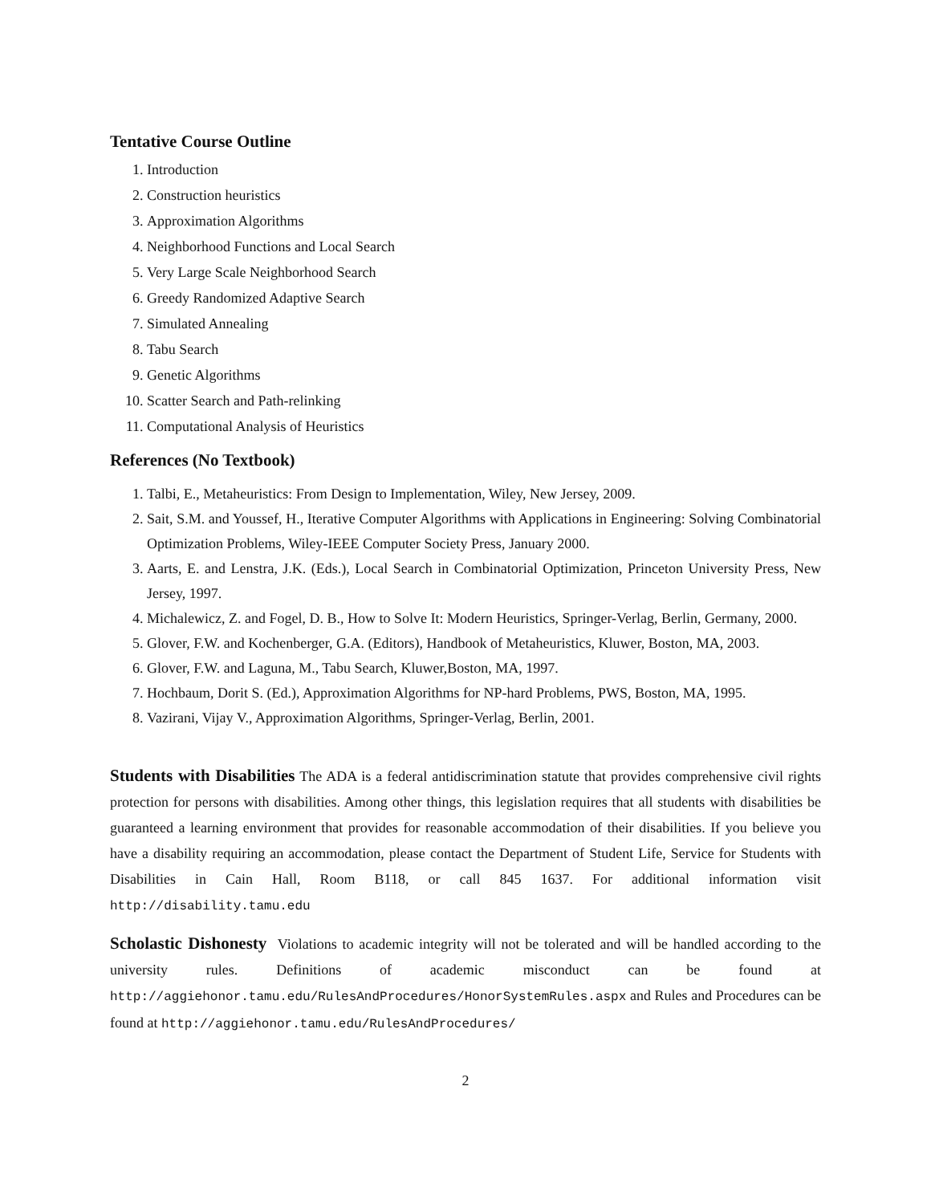Tentative Course Outline
1. Introduction
2. Construction heuristics
3. Approximation Algorithms
4. Neighborhood Functions and Local Search
5. Very Large Scale Neighborhood Search
6. Greedy Randomized Adaptive Search
7. Simulated Annealing
8. Tabu Search
9. Genetic Algorithms
10. Scatter Search and Path-relinking
11. Computational Analysis of Heuristics
References (No Textbook)
1. Talbi, E., Metaheuristics: From Design to Implementation, Wiley, New Jersey, 2009.
2. Sait, S.M. and Youssef, H., Iterative Computer Algorithms with Applications in Engineering: Solving Combinatorial Optimization Problems, Wiley-IEEE Computer Society Press, January 2000.
3. Aarts, E. and Lenstra, J.K. (Eds.), Local Search in Combinatorial Optimization, Princeton University Press, New Jersey, 1997.
4. Michalewicz, Z. and Fogel, D. B., How to Solve It: Modern Heuristics, Springer-Verlag, Berlin, Germany, 2000.
5. Glover, F.W. and Kochenberger, G.A. (Editors), Handbook of Metaheuristics, Kluwer, Boston, MA, 2003.
6. Glover, F.W. and Laguna, M., Tabu Search, Kluwer,Boston, MA, 1997.
7. Hochbaum, Dorit S. (Ed.), Approximation Algorithms for NP-hard Problems, PWS, Boston, MA, 1995.
8. Vazirani, Vijay V., Approximation Algorithms, Springer-Verlag, Berlin, 2001.
Students with Disabilities The ADA is a federal antidiscrimination statute that provides comprehensive civil rights protection for persons with disabilities. Among other things, this legislation requires that all students with disabilities be guaranteed a learning environment that provides for reasonable accommodation of their disabilities. If you believe you have a disability requiring an accommodation, please contact the Department of Student Life, Service for Students with Disabilities in Cain Hall, Room B118, or call 845 1637. For additional information visit http://disability.tamu.edu
Scholastic Dishonesty Violations to academic integrity will not be tolerated and will be handled according to the university rules. Definitions of academic misconduct can be found at http://aggiehonor.tamu.edu/RulesAndProcedures/HonorSystemRules.aspx and Rules and Procedures can be found at http://aggiehonor.tamu.edu/RulesAndProcedures/
2